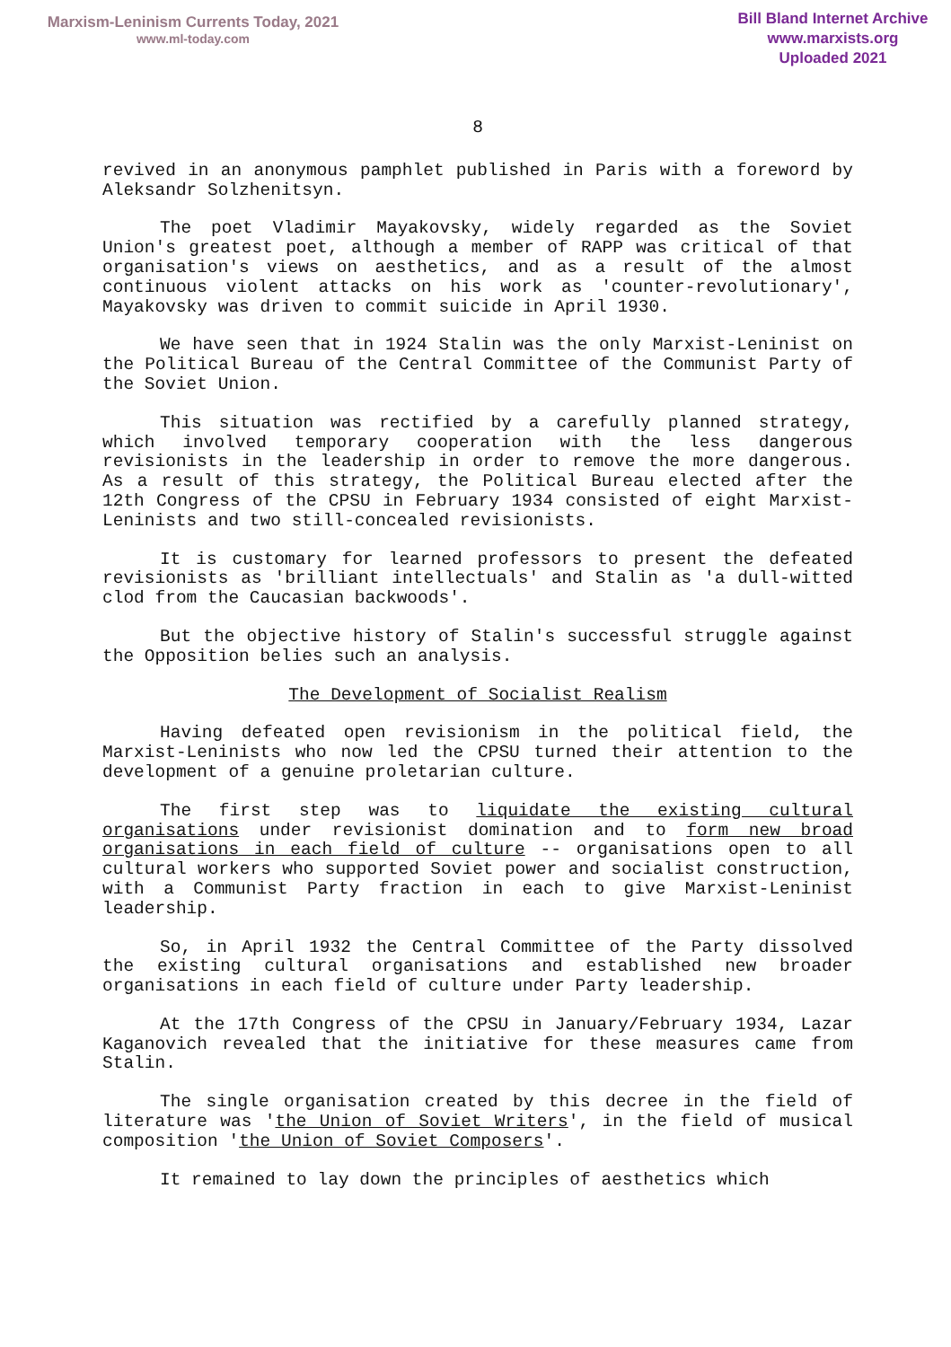Marxism-Leninism Currents Today, 2021
www.ml-today.com
Bill Bland Internet Archive
www.marxists.org
Uploaded 2021
8
revived in an anonymous pamphlet published in Paris with a foreword by Aleksandr Solzhenitsyn.
The poet Vladimir Mayakovsky, widely regarded as the Soviet Union's greatest poet, although a member of RAPP was critical of that organisation's views on aesthetics, and as a result of the almost continuous violent attacks on his work as 'counter-revolutionary', Mayakovsky was driven to commit suicide in April 1930.
We have seen that in 1924 Stalin was the only Marxist-Leninist on the Political Bureau of the Central Committee of the Communist Party of the Soviet Union.
This situation was rectified by a carefully planned strategy, which involved temporary cooperation with the less dangerous revisionists in the leadership in order to remove the more dangerous. As a result of this strategy, the Political Bureau elected after the 12th Congress of the CPSU in February 1934 consisted of eight Marxist-Leninists and two still-concealed revisionists.
It is customary for learned professors to present the defeated revisionists as 'brilliant intellectuals' and Stalin as 'a dull-witted clod from the Caucasian backwoods'.
But the objective history of Stalin's successful struggle against the Opposition belies such an analysis.
The Development of Socialist Realism
Having defeated open revisionism in the political field, the Marxist-Leninists who now led the CPSU turned their attention to the development of a genuine proletarian culture.
The first step was to liquidate the existing cultural organisations under revisionist domination and to form new broad organisations in each field of culture -- organisations open to all cultural workers who supported Soviet power and socialist construction, with a Communist Party fraction in each to give Marxist-Leninist leadership.
So, in April 1932 the Central Committee of the Party dissolved the existing cultural organisations and established new broader organisations in each field of culture under Party leadership.
At the 17th Congress of the CPSU in January/February 1934, Lazar Kaganovich revealed that the initiative for these measures came from Stalin.
The single organisation created by this decree in the field of literature was 'the Union of Soviet Writers', in the field of musical composition 'the Union of Soviet Composers'.
It remained to lay down the principles of aesthetics which